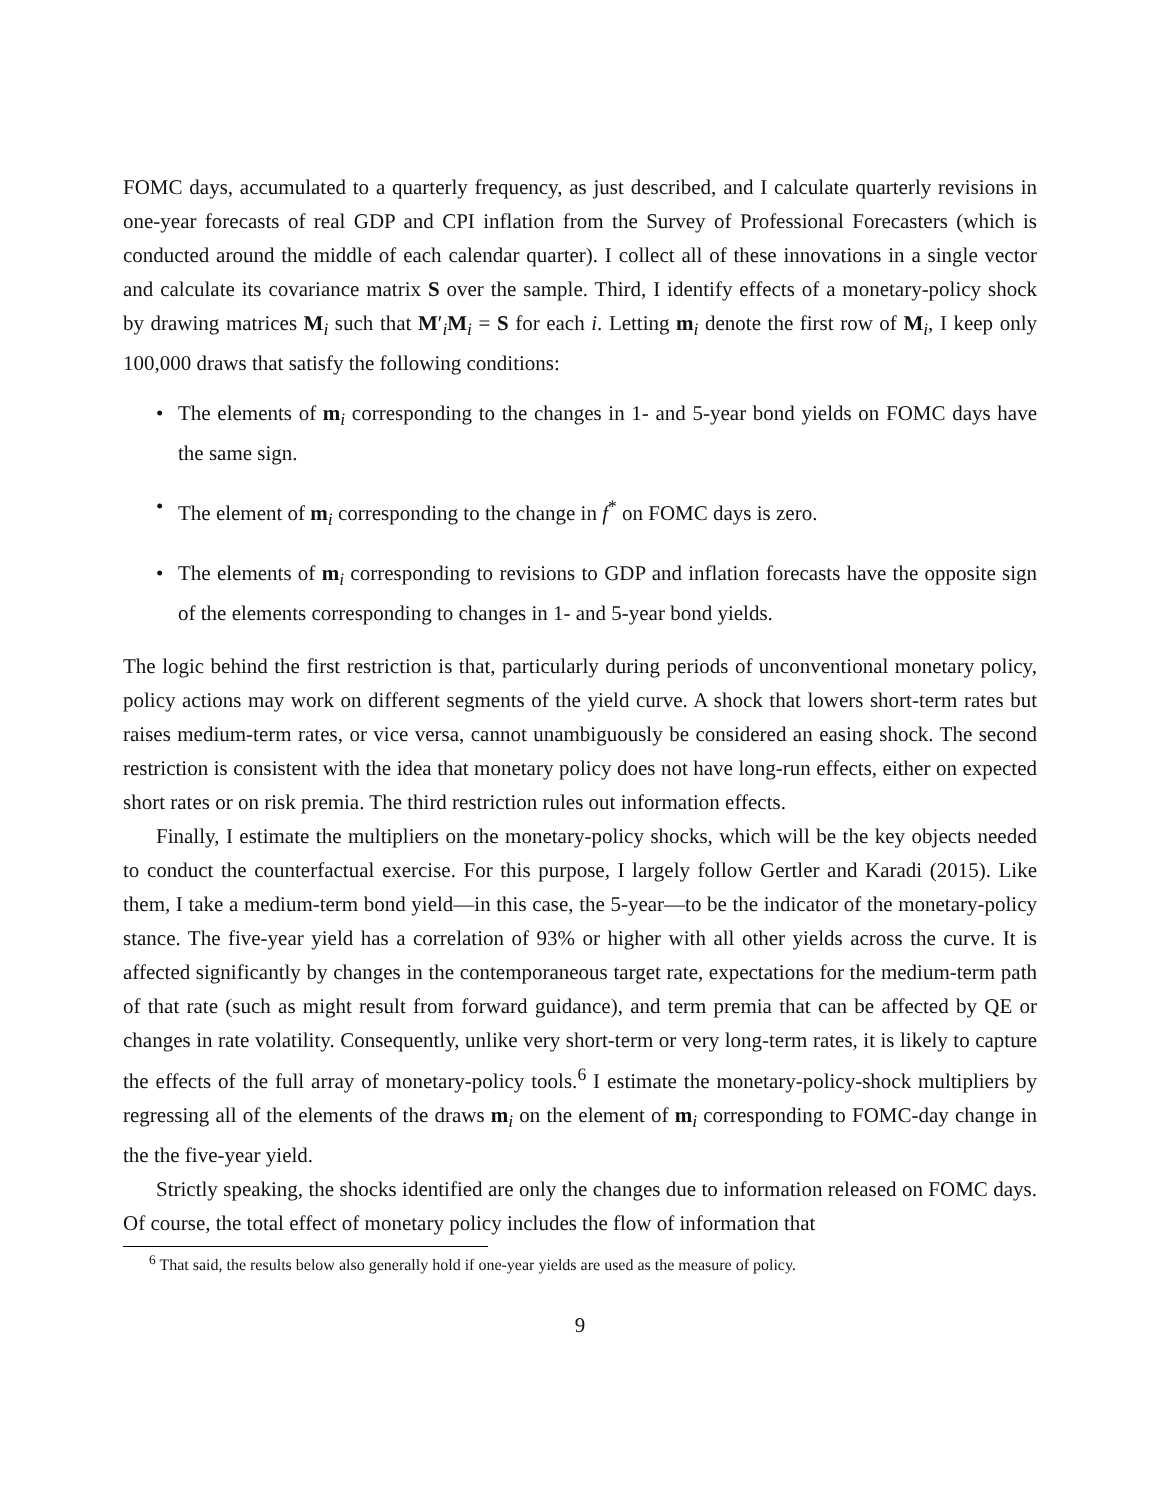FOMC days, accumulated to a quarterly frequency, as just described, and I calculate quarterly revisions in one-year forecasts of real GDP and CPI inflation from the Survey of Professional Forecasters (which is conducted around the middle of each calendar quarter). I collect all of these innovations in a single vector and calculate its covariance matrix S over the sample. Third, I identify effects of a monetary-policy shock by drawing matrices M<sub>i</sub> such that M′<sub>i</sub>M<sub>i</sub> = S for each i. Letting m<sub>i</sub> denote the first row of M<sub>i</sub>, I keep only 100,000 draws that satisfy the following conditions:
• The elements of m<sub>i</sub> corresponding to the changes in 1- and 5-year bond yields on FOMC days have the same sign.
• The element of m<sub>i</sub> corresponding to the change in f<sup>*</sup> on FOMC days is zero.
• The elements of m<sub>i</sub> corresponding to revisions to GDP and inflation forecasts have the opposite sign of the elements corresponding to changes in 1- and 5-year bond yields.
The logic behind the first restriction is that, particularly during periods of unconventional monetary policy, policy actions may work on different segments of the yield curve. A shock that lowers short-term rates but raises medium-term rates, or vice versa, cannot unambiguously be considered an easing shock. The second restriction is consistent with the idea that monetary policy does not have long-run effects, either on expected short rates or on risk premia. The third restriction rules out information effects.
Finally, I estimate the multipliers on the monetary-policy shocks, which will be the key objects needed to conduct the counterfactual exercise. For this purpose, I largely follow Gertler and Karadi (2015). Like them, I take a medium-term bond yield—in this case, the 5-year—to be the indicator of the monetary-policy stance. The five-year yield has a correlation of 93% or higher with all other yields across the curve. It is affected significantly by changes in the contemporaneous target rate, expectations for the medium-term path of that rate (such as might result from forward guidance), and term premia that can be affected by QE or changes in rate volatility. Consequently, unlike very short-term or very long-term rates, it is likely to capture the effects of the full array of monetary-policy tools.<sup>6</sup> I estimate the monetary-policy-shock multipliers by regressing all of the elements of the draws m<sub>i</sub> on the element of m<sub>i</sub> corresponding to FOMC-day change in the the five-year yield.
Strictly speaking, the shocks identified are only the changes due to information released on FOMC days. Of course, the total effect of monetary policy includes the flow of information that
<sup>6</sup> That said, the results below also generally hold if one-year yields are used as the measure of policy.
9